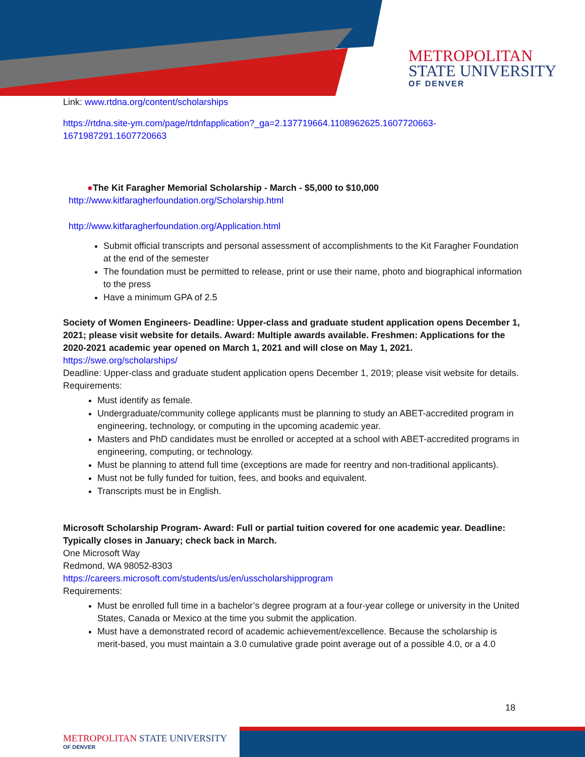METROPOLITAN
STATE UNIVERSITY
OF DENVER
Link: www.rtdna.org/content/scholarships
https://rtdna.site-ym.com/page/rtdnfapplication?_ga=2.137719664.1108962625.1607720663-1671987291.1607720663
●The Kit Faragher Memorial Scholarship - March - $5,000 to $10,000
http://www.kitfaragherfoundation.org/Scholarship.html
http://www.kitfaragherfoundation.org/Application.html
Submit official transcripts and personal assessment of accomplishments to the Kit Faragher Foundation at the end of the semester
The foundation must be permitted to release, print or use their name, photo and biographical information to the press
Have a minimum GPA of 2.5
Society of Women Engineers- Deadline: Upper-class and graduate student application opens December 1, 2021; please visit website for details. Award: Multiple awards available. Freshmen: Applications for the 2020-2021 academic year opened on March 1, 2021 and will close on May 1, 2021.
https://swe.org/scholarships/
Deadline: Upper-class and graduate student application opens December 1, 2019; please visit website for details.
Requirements:
Must identify as female.
Undergraduate/community college applicants must be planning to study an ABET-accredited program in engineering, technology, or computing in the upcoming academic year.
Masters and PhD candidates must be enrolled or accepted at a school with ABET-accredited programs in engineering, computing, or technology.
Must be planning to attend full time (exceptions are made for reentry and non-traditional applicants).
Must not be fully funded for tuition, fees, and books and equivalent.
Transcripts must be in English.
Microsoft Scholarship Program- Award: Full or partial tuition covered for one academic year. Deadline: Typically closes in January; check back in March.
One Microsoft Way
Redmond, WA 98052-8303
https://careers.microsoft.com/students/us/en/usscholarshipprogram
Requirements:
Must be enrolled full time in a bachelor’s degree program at a four-year college or university in the United States, Canada or Mexico at the time you submit the application.
Must have a demonstrated record of academic achievement/excellence. Because the scholarship is merit-based, you must maintain a 3.0 cumulative grade point average out of a possible 4.0, or a 4.0
18
METROPOLITAN STATE UNIVERSITY
OF DENVER